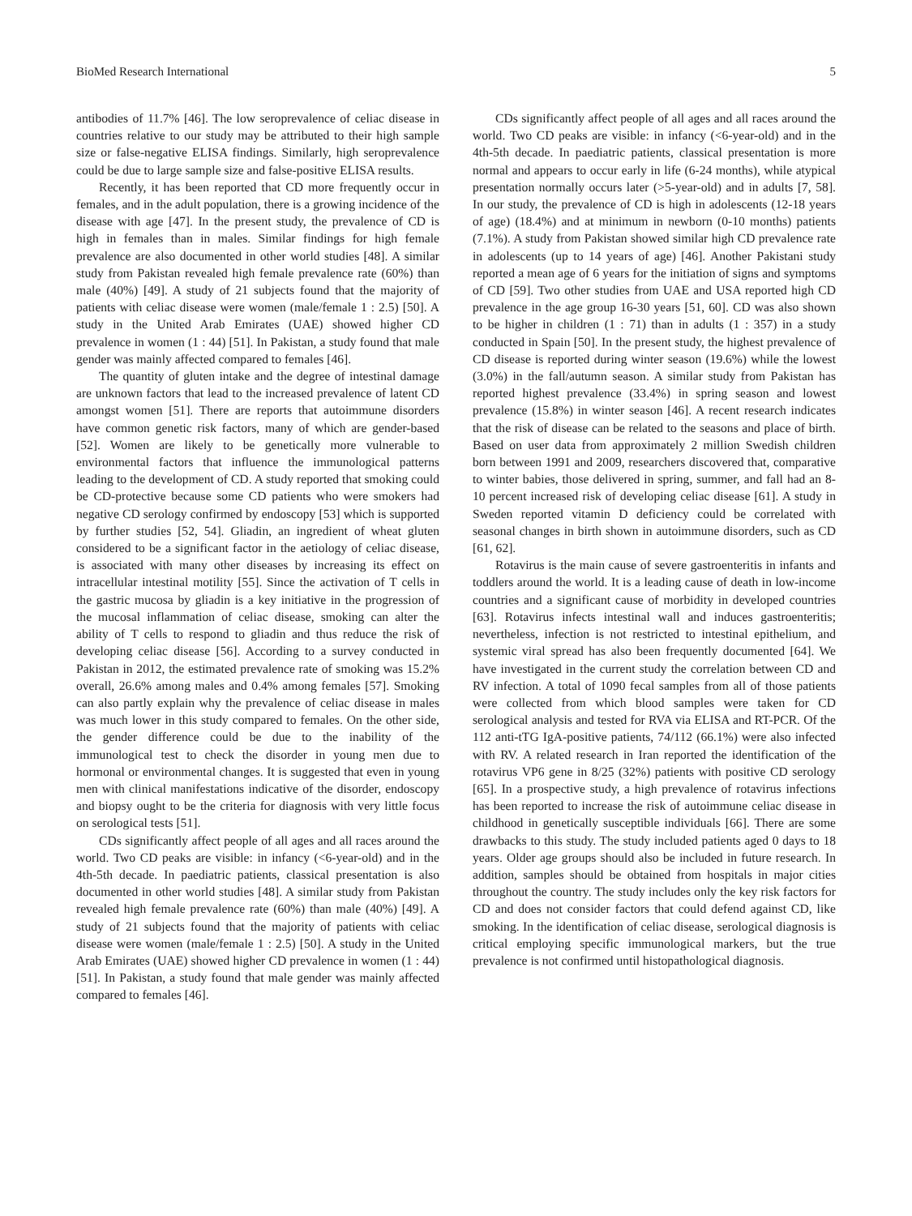BioMed Research International 5
antibodies of 11.7% [46]. The low seroprevalence of celiac disease in countries relative to our study may be attributed to their high sample size or false-negative ELISA findings. Similarly, high seroprevalence could be due to large sample size and false-positive ELISA results.
Recently, it has been reported that CD more frequently occur in females, and in the adult population, there is a growing incidence of the disease with age [47]. In the present study, the prevalence of CD is high in females than in males. Similar findings for high female prevalence are also documented in other world studies [48]. A similar study from Pakistan revealed high female prevalence rate (60%) than male (40%) [49]. A study of 21 subjects found that the majority of patients with celiac disease were women (male/female 1 : 2.5) [50]. A study in the United Arab Emirates (UAE) showed higher CD prevalence in women (1 : 44) [51]. In Pakistan, a study found that male gender was mainly affected compared to females [46].
The quantity of gluten intake and the degree of intestinal damage are unknown factors that lead to the increased prevalence of latent CD amongst women [51]. There are reports that autoimmune disorders have common genetic risk factors, many of which are gender-based [52]. Women are likely to be genetically more vulnerable to environmental factors that influence the immunological patterns leading to the development of CD. A study reported that smoking could be CD-protective because some CD patients who were smokers had negative CD serology confirmed by endoscopy [53] which is supported by further studies [52, 54]. Gliadin, an ingredient of wheat gluten considered to be a significant factor in the aetiology of celiac disease, is associated with many other diseases by increasing its effect on intracellular intestinal motility [55]. Since the activation of T cells in the gastric mucosa by gliadin is a key initiative in the progression of the mucosal inflammation of celiac disease, smoking can alter the ability of T cells to respond to gliadin and thus reduce the risk of developing celiac disease [56]. According to a survey conducted in Pakistan in 2012, the estimated prevalence rate of smoking was 15.2% overall, 26.6% among males and 0.4% among females [57]. Smoking can also partly explain why the prevalence of celiac disease in males was much lower in this study compared to females. On the other side, the gender difference could be due to the inability of the immunological test to check the disorder in young men due to hormonal or environmental changes. It is suggested that even in young men with clinical manifestations indicative of the disorder, endoscopy and biopsy ought to be the criteria for diagnosis with very little focus on serological tests [51].
CDs significantly affect people of all ages and all races around the world. Two CD peaks are visible: in infancy (<6-year-old) and in the 4th-5th decade. In paediatric patients, classical presentation is also documented in other world studies [48]. A similar study from Pakistan revealed high female prevalence rate (60%) than male (40%) [49]. A study of 21 subjects found that the majority of patients with celiac disease were women (male/female 1 : 2.5) [50]. A study in the United Arab Emirates (UAE) showed higher CD prevalence in women (1 : 44) [51]. In Pakistan, a study found that male gender was mainly affected compared to females [46].
CDs significantly affect people of all ages and all races around the world. Two CD peaks are visible: in infancy (<6-year-old) and in the 4th-5th decade. In paediatric patients, classical presentation is more normal and appears to occur early in life (6-24 months), while atypical presentation normally occurs later (>5-year-old) and in adults [7, 58]. In our study, the prevalence of CD is high in adolescents (12-18 years of age) (18.4%) and at minimum in newborn (0-10 months) patients (7.1%). A study from Pakistan showed similar high CD prevalence rate in adolescents (up to 14 years of age) [46]. Another Pakistani study reported a mean age of 6 years for the initiation of signs and symptoms of CD [59]. Two other studies from UAE and USA reported high CD prevalence in the age group 16-30 years [51, 60]. CD was also shown to be higher in children (1 : 71) than in adults (1 : 357) in a study conducted in Spain [50]. In the present study, the highest prevalence of CD disease is reported during winter season (19.6%) while the lowest (3.0%) in the fall/autumn season. A similar study from Pakistan has reported highest prevalence (33.4%) in spring season and lowest prevalence (15.8%) in winter season [46]. A recent research indicates that the risk of disease can be related to the seasons and place of birth. Based on user data from approximately 2 million Swedish children born between 1991 and 2009, researchers discovered that, comparative to winter babies, those delivered in spring, summer, and fall had an 8-10 percent increased risk of developing celiac disease [61]. A study in Sweden reported vitamin D deficiency could be correlated with seasonal changes in birth shown in autoimmune disorders, such as CD [61, 62].
Rotavirus is the main cause of severe gastroenteritis in infants and toddlers around the world. It is a leading cause of death in low-income countries and a significant cause of morbidity in developed countries [63]. Rotavirus infects intestinal wall and induces gastroenteritis; nevertheless, infection is not restricted to intestinal epithelium, and systemic viral spread has also been frequently documented [64]. We have investigated in the current study the correlation between CD and RV infection. A total of 1090 fecal samples from all of those patients were collected from which blood samples were taken for CD serological analysis and tested for RVA via ELISA and RT-PCR. Of the 112 anti-tTG IgA-positive patients, 74/112 (66.1%) were also infected with RV. A related research in Iran reported the identification of the rotavirus VP6 gene in 8/25 (32%) patients with positive CD serology [65]. In a prospective study, a high prevalence of rotavirus infections has been reported to increase the risk of autoimmune celiac disease in childhood in genetically susceptible individuals [66]. There are some drawbacks to this study. The study included patients aged 0 days to 18 years. Older age groups should also be included in future research. In addition, samples should be obtained from hospitals in major cities throughout the country. The study includes only the key risk factors for CD and does not consider factors that could defend against CD, like smoking. In the identification of celiac disease, serological diagnosis is critical employing specific immunological markers, but the true prevalence is not confirmed until histopathological diagnosis.